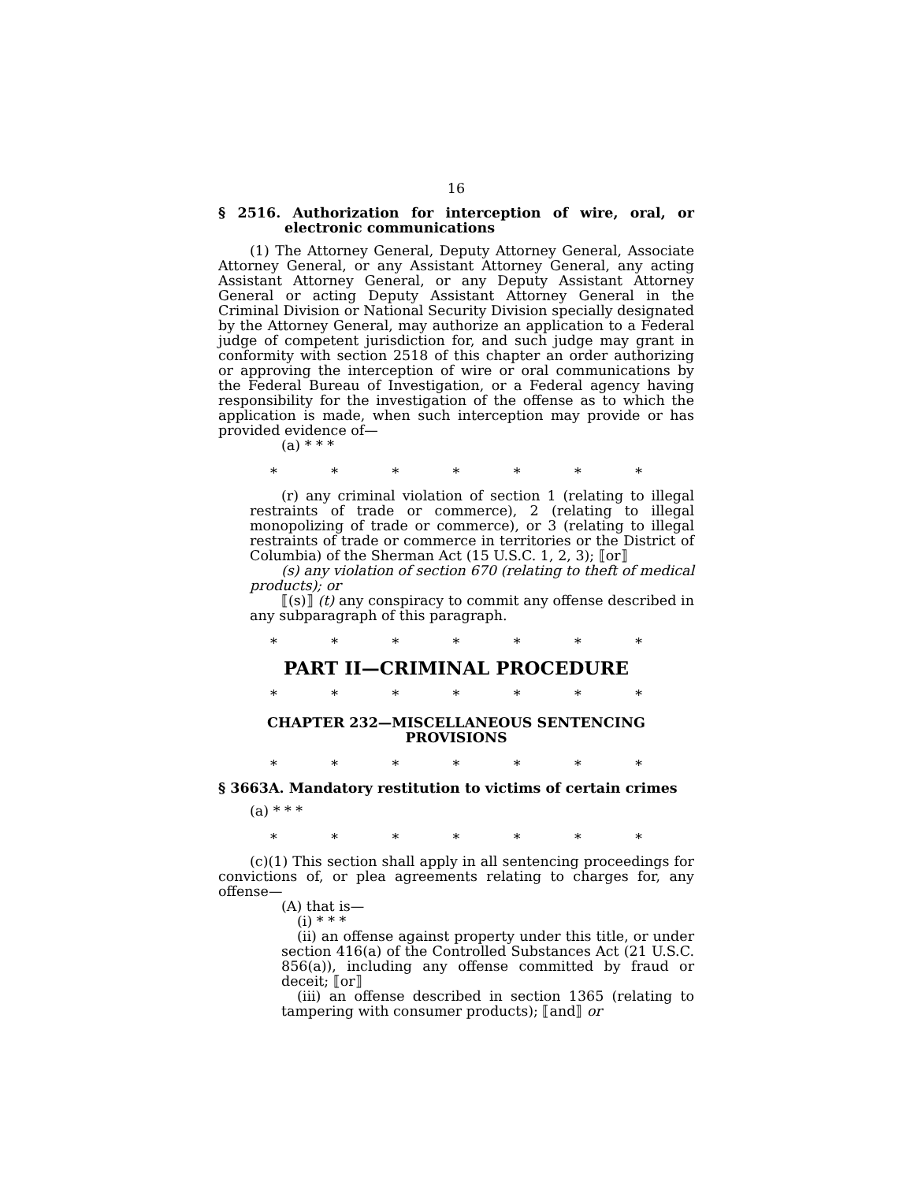16
§ 2516. Authorization for interception of wire, oral, or electronic communications
(1) The Attorney General, Deputy Attorney General, Associate Attorney General, or any Assistant Attorney General, any acting Assistant Attorney General, or any Deputy Assistant Attorney General or acting Deputy Assistant Attorney General in the Criminal Division or National Security Division specially designated by the Attorney General, may authorize an application to a Federal judge of competent jurisdiction for, and such judge may grant in conformity with section 2518 of this chapter an order authorizing or approving the interception of wire or oral communications by the Federal Bureau of Investigation, or a Federal agency having responsibility for the investigation of the offense as to which the application is made, when such interception may provide or has provided evidence of—
(a) * * *
* * * * * * *
(r) any criminal violation of section 1 (relating to illegal restraints of trade or commerce), 2 (relating to illegal monopolizing of trade or commerce), or 3 (relating to illegal restraints of trade or commerce in territories or the District of Columbia) of the Sherman Act (15 U.S.C. 1, 2, 3); ⟦or⟧
(s) any violation of section 670 (relating to theft of medical products); or
⟦(s)⟧ (t) any conspiracy to commit any offense described in any subparagraph of this paragraph.
* * * * * * *
PART II—CRIMINAL PROCEDURE
* * * * * * *
CHAPTER 232—MISCELLANEOUS SENTENCING
PROVISIONS
* * * * * * *
§ 3663A. Mandatory restitution to victims of certain crimes
(a) * * *
* * * * * * *
(c)(1) This section shall apply in all sentencing proceedings for convictions of, or plea agreements relating to charges for, any offense—
(A) that is—
(i) * * *
(ii) an offense against property under this title, or under section 416(a) of the Controlled Substances Act (21 U.S.C. 856(a)), including any offense committed by fraud or deceit; ⟦or⟧
(iii) an offense described in section 1365 (relating to tampering with consumer products); ⟦and⟧ or